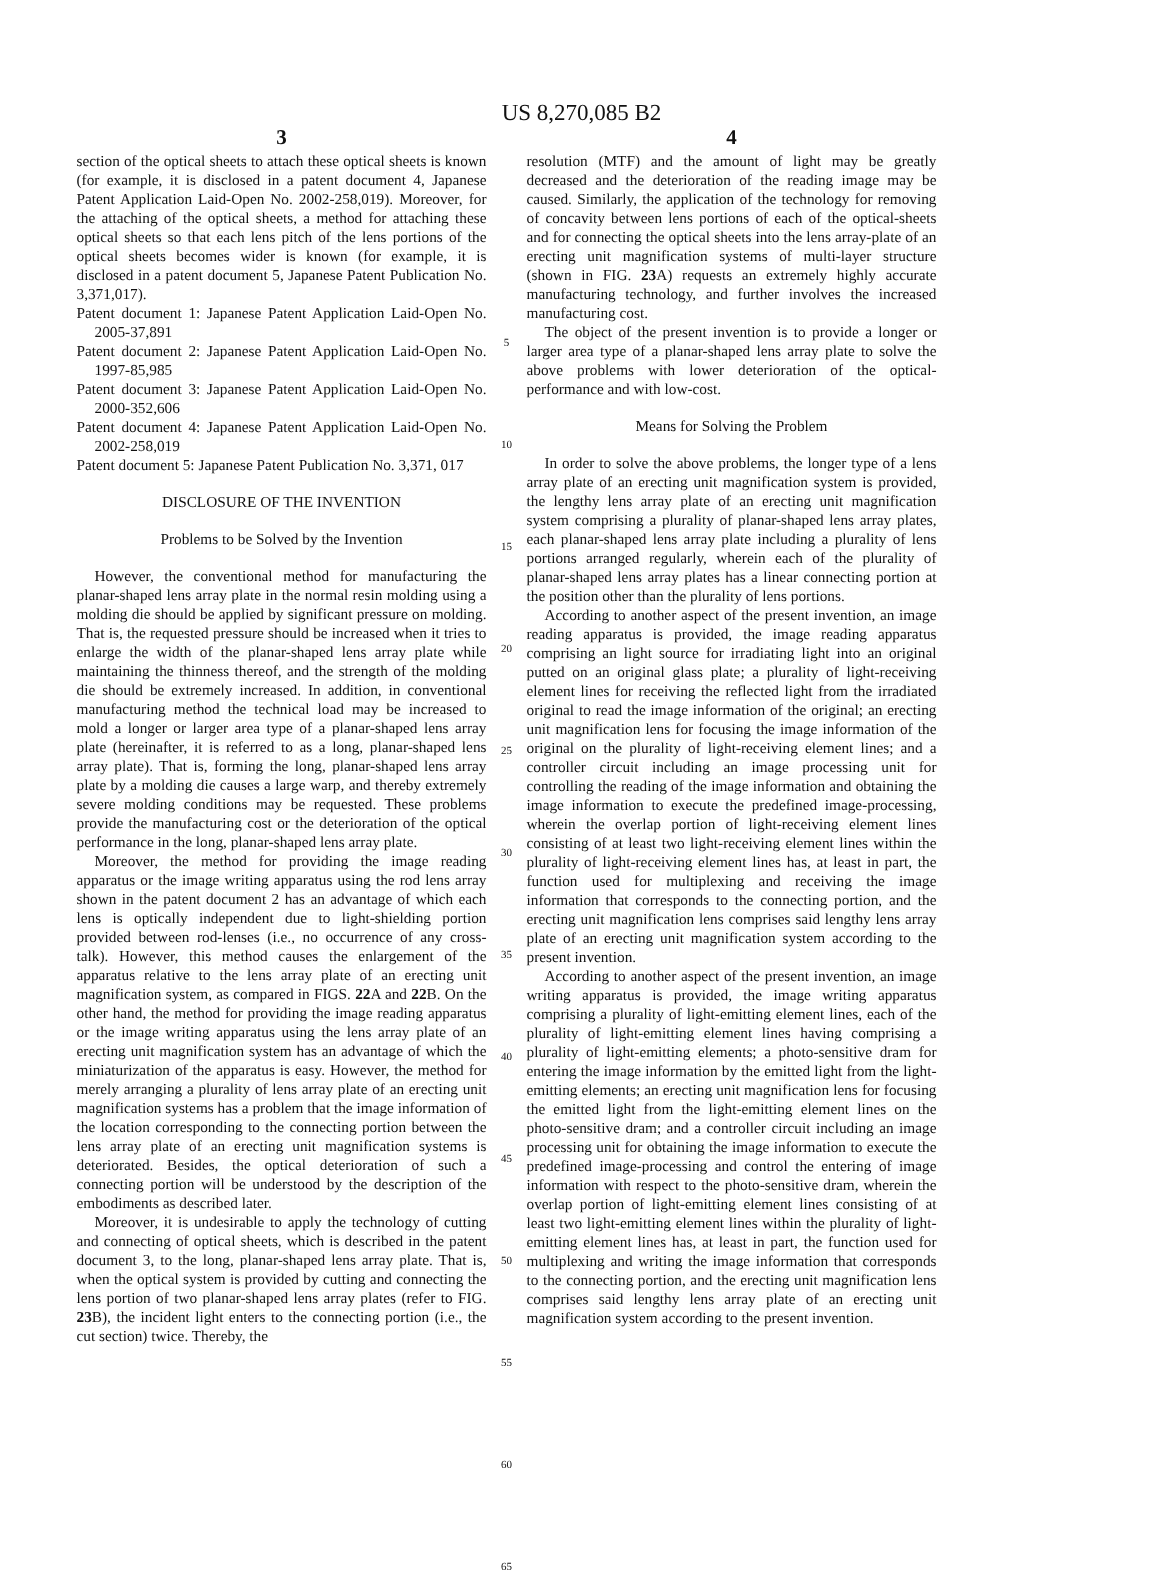US 8,270,085 B2
3
section of the optical sheets to attach these optical sheets is known (for example, it is disclosed in a patent document 4, Japanese Patent Application Laid-Open No. 2002-258,019). Moreover, for the attaching of the optical sheets, a method for attaching these optical sheets so that each lens pitch of the lens portions of the optical sheets becomes wider is known (for example, it is disclosed in a patent document 5, Japanese Patent Publication No. 3,371,017).
Patent document 1: Japanese Patent Application Laid-Open No. 2005-37,891
Patent document 2: Japanese Patent Application Laid-Open No. 1997-85,985
Patent document 3: Japanese Patent Application Laid-Open No. 2000-352,606
Patent document 4: Japanese Patent Application Laid-Open No. 2002-258,019
Patent document 5: Japanese Patent Publication No. 3,371, 017
DISCLOSURE OF THE INVENTION
Problems to be Solved by the Invention
However, the conventional method for manufacturing the planar-shaped lens array plate in the normal resin molding using a molding die should be applied by significant pressure on molding. That is, the requested pressure should be increased when it tries to enlarge the width of the planar-shaped lens array plate while maintaining the thinness thereof, and the strength of the molding die should be extremely increased. In addition, in conventional manufacturing method the technical load may be increased to mold a longer or larger area type of a planar-shaped lens array plate (hereinafter, it is referred to as a long, planar-shaped lens array plate). That is, forming the long, planar-shaped lens array plate by a molding die causes a large warp, and thereby extremely severe molding conditions may be requested. These problems provide the manufacturing cost or the deterioration of the optical performance in the long, planar-shaped lens array plate.
Moreover, the method for providing the image reading apparatus or the image writing apparatus using the rod lens array shown in the patent document 2 has an advantage of which each lens is optically independent due to light-shielding portion provided between rod-lenses (i.e., no occurrence of any cross-talk). However, this method causes the enlargement of the apparatus relative to the lens array plate of an erecting unit magnification system, as compared in FIGS. 22 A and 22 B. On the other hand, the method for providing the image reading apparatus or the image writing apparatus using the lens array plate of an erecting unit magnification system has an advantage of which the miniaturization of the apparatus is easy. However, the method for merely arranging a plurality of lens array plate of an erecting unit magnification systems has a problem that the image information of the location corresponding to the connecting portion between the lens array plate of an erecting unit magnification systems is deteriorated. Besides, the optical deterioration of such a connecting portion will be understood by the description of the embodiments as described later.
Moreover, it is undesirable to apply the technology of cutting and connecting of optical sheets, which is described in the patent document 3, to the long, planar-shaped lens array plate. That is, when the optical system is provided by cutting and connecting the lens portion of two planar-shaped lens array plates (refer to FIG. 23 B), the incident light enters to the connecting portion (i.e., the cut section) twice. Thereby, the
5
10
15
20
25
30
35
40
45
50
55
60
65
4
resolution (MTF) and the amount of light may be greatly decreased and the deterioration of the reading image may be caused. Similarly, the application of the technology for removing of concavity between lens portions of each of the optical-sheets and for connecting the optical sheets into the lens array-plate of an erecting unit magnification systems of multi-layer structure (shown in FIG. 23 A) requests an extremely highly accurate manufacturing technology, and further involves the increased manufacturing cost.
The object of the present invention is to provide a longer or larger area type of a planar-shaped lens array plate to solve the above problems with lower deterioration of the optical-performance and with low-cost.
Means for Solving the Problem
In order to solve the above problems, the longer type of a lens array plate of an erecting unit magnification system is provided, the lengthy lens array plate of an erecting unit magnification system comprising a plurality of planar-shaped lens array plates, each planar-shaped lens array plate including a plurality of lens portions arranged regularly, wherein each of the plurality of planar-shaped lens array plates has a linear connecting portion at the position other than the plurality of lens portions.
According to another aspect of the present invention, an image reading apparatus is provided, the image reading apparatus comprising an light source for irradiating light into an original putted on an original glass plate; a plurality of light-receiving element lines for receiving the reflected light from the irradiated original to read the image information of the original; an erecting unit magnification lens for focusing the image information of the original on the plurality of light-receiving element lines; and a controller circuit including an image processing unit for controlling the reading of the image information and obtaining the image information to execute the predefined image-processing, wherein the overlap portion of light-receiving element lines consisting of at least two light-receiving element lines within the plurality of light-receiving element lines has, at least in part, the function used for multiplexing and receiving the image information that corresponds to the connecting portion, and the erecting unit magnification lens comprises said lengthy lens array plate of an erecting unit magnification system according to the present invention.
According to another aspect of the present invention, an image writing apparatus is provided, the image writing apparatus comprising a plurality of light-emitting element lines, each of the plurality of light-emitting element lines having comprising a plurality of light-emitting elements; a photo-sensitive dram for entering the image information by the emitted light from the light-emitting elements; an erecting unit magnification lens for focusing the emitted light from the light-emitting element lines on the photo-sensitive dram; and a controller circuit including an image processing unit for obtaining the image information to execute the predefined image-processing and control the entering of image information with respect to the photo-sensitive dram, wherein the overlap portion of light-emitting element lines consisting of at least two light-emitting element lines within the plurality of light-emitting element lines has, at least in part, the function used for multiplexing and writing the image information that corresponds to the connecting portion, and the erecting unit magnification lens comprises said lengthy lens array plate of an erecting unit magnification system according to the present invention.